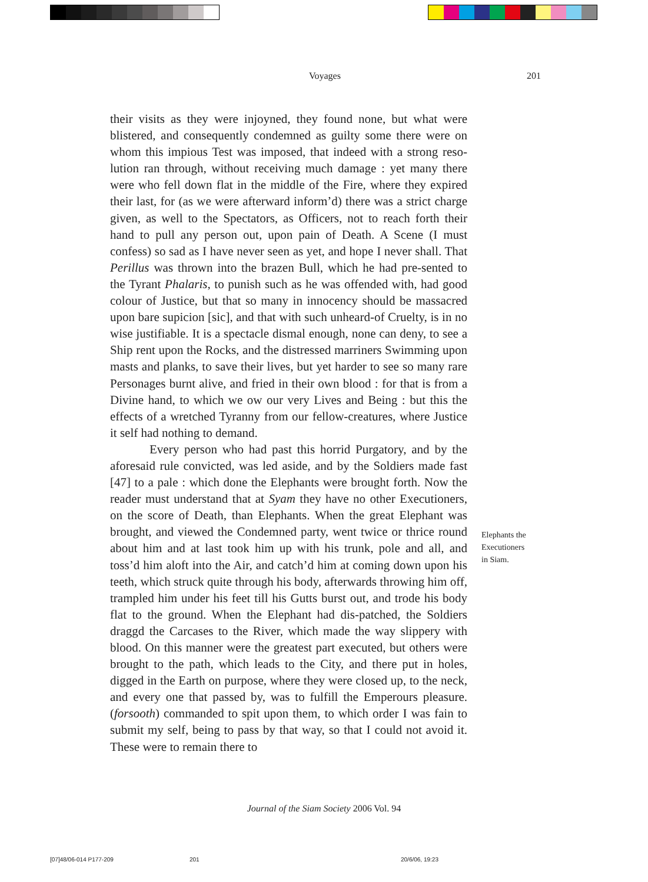Voyages 201
their visits as they were injoyned, they found none, but what were blistered, and consequently condemned as guilty some there were on whom this impious Test was imposed, that indeed with a strong reso-lution ran through, without receiving much damage : yet many there were who fell down flat in the middle of the Fire, where they expired their last, for (as we were afterward inform’d) there was a strict charge given, as well to the Spectators, as Officers, not to reach forth their hand to pull any person out, upon pain of Death. A Scene (I must confess) so sad as I have never seen as yet, and hope I never shall. That Perillus was thrown into the brazen Bull, which he had pre-sented to the Tyrant Phalaris, to punish such as he was offended with, had good colour of Justice, but that so many in innocency should be massacred upon bare supicion [sic], and that with such unheard-of Cruelty, is in no wise justifiable. It is a spectacle dismal enough, none can deny, to see a Ship rent upon the Rocks, and the distressed marriners Swimming upon masts and planks, to save their lives, but yet harder to see so many rare Personages burnt alive, and fried in their own blood : for that is from a Divine hand, to which we ow our very Lives and Being : but this the effects of a wretched Tyranny from our fellow-creatures, where Justice it self had nothing to demand.
Every person who had past this horrid Purgatory, and by the aforesaid rule convicted, was led aside, and by the Soldiers made fast [47] to a pale : which done the Elephants were brought forth. Now the reader must understand that at Syam they have no other Executioners, on the score of Death, than Elephants. When the great Elephant was brought, and viewed the Condemned party, went twice or thrice round about him and at last took him up with his trunk, pole and all, and toss’d him aloft into the Air, and catch’d him at coming down upon his teeth, which struck quite through his body, afterwards throwing him off, trampled him under his feet till his Gutts burst out, and trode his body flat to the ground. When the Elephant had dis-patched, the Soldiers draggd the Carcases to the River, which made the way slippery with blood. On this manner were the greatest part executed, but others were brought to the path, which leads to the City, and there put in holes, digged in the Earth on purpose, where they were closed up, to the neck, and every one that passed by, was to fulfill the Emperours pleasure. (forsooth) commanded to spit upon them, to which order I was fain to submit my self, being to pass by that way, so that I could not avoid it. These were to remain there to
Elephants the
Executioners
in Siam.
Journal of the Siam Society 2006 Vol. 94
[07]48/06-014 P177-209 201 20/6/06, 19:23